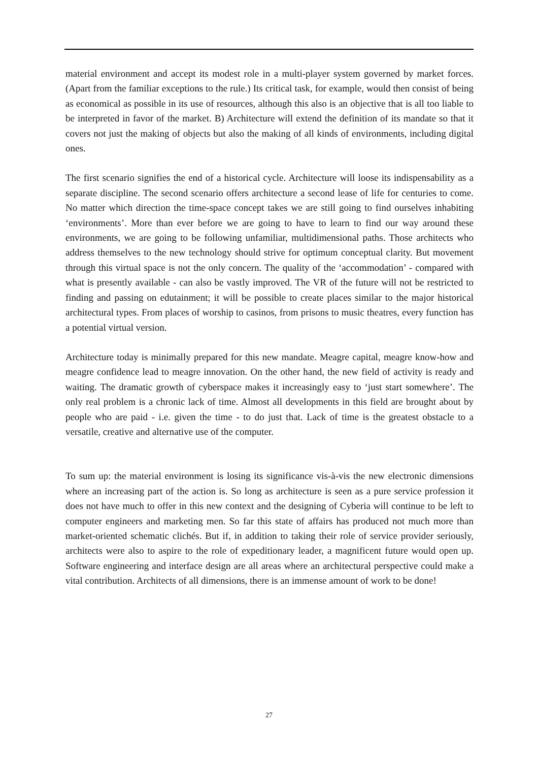material environment and accept its modest role in a multi-player system governed by market forces. (Apart from the familiar exceptions to the rule.) Its critical task, for example, would then consist of being as economical as possible in its use of resources, although this also is an objective that is all too liable to be interpreted in favor of the market. B) Architecture will extend the definition of its mandate so that it covers not just the making of objects but also the making of all kinds of environments, including digital ones.
The first scenario signifies the end of a historical cycle. Architecture will loose its indispensability as a separate discipline. The second scenario offers architecture a second lease of life for centuries to come. No matter which direction the time-space concept takes we are still going to find ourselves inhabiting ‘environments’. More than ever before we are going to have to learn to find our way around these environments, we are going to be following unfamiliar, multidimensional paths. Those architects who address themselves to the new technology should strive for optimum conceptual clarity. But movement through this virtual space is not the only concern. The quality of the ‘accommodation’ - compared with what is presently available - can also be vastly improved. The VR of the future will not be restricted to finding and passing on edutainment; it will be possible to create places similar to the major historical architectural types. From places of worship to casinos, from prisons to music theatres, every function has a potential virtual version.
Architecture today is minimally prepared for this new mandate. Meagre capital, meagre know-how and meagre confidence lead to meagre innovation. On the other hand, the new field of activity is ready and waiting. The dramatic growth of cyberspace makes it increasingly easy to ‘just start somewhere’. The only real problem is a chronic lack of time. Almost all developments in this field are brought about by people who are paid - i.e. given the time - to do just that. Lack of time is the greatest obstacle to a versatile, creative and alternative use of the computer.
To sum up: the material environment is losing its significance vis-à-vis the new electronic dimensions where an increasing part of the action is. So long as architecture is seen as a pure service profession it does not have much to offer in this new context and the designing of Cyberia will continue to be left to computer engineers and marketing men. So far this state of affairs has produced not much more than market-oriented schematic clichés. But if, in addition to taking their role of service provider seriously, architects were also to aspire to the role of expeditionary leader, a magnificent future would open up. Software engineering and interface design are all areas where an architectural perspective could make a vital contribution. Architects of all dimensions, there is an immense amount of work to be done!
27